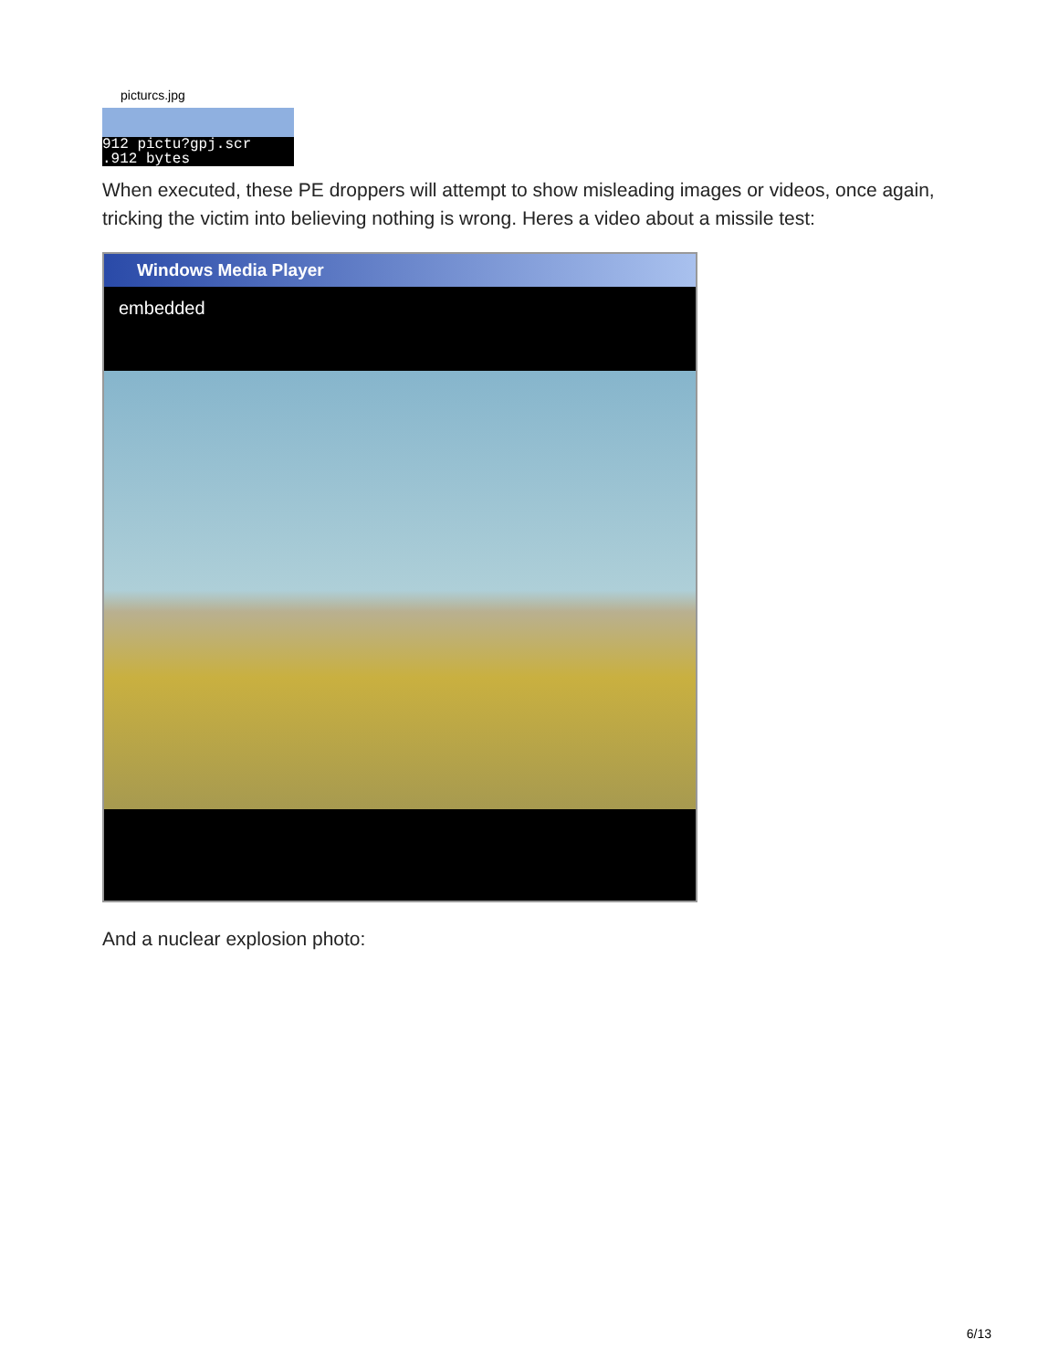picturcs.jpg
912 pictu?gpj.scr
.912 bytes
When executed, these PE droppers will attempt to show misleading images or videos, once again, tricking the victim into believing nothing is wrong. Heres a video about a missile test:
Windows Media Player
embedded
And a nuclear explosion photo:
6/13